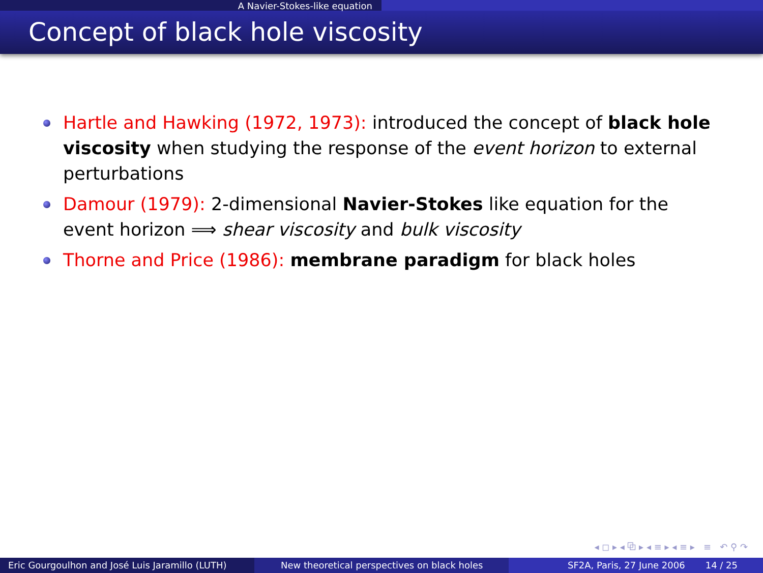A Navier-Stokes-like equation
Concept of black hole viscosity
Hartle and Hawking (1972, 1973): introduced the concept of black hole viscosity when studying the response of the event horizon to external perturbations
Damour (1979): 2-dimensional Navier-Stokes like equation for the event horizon ⟹ shear viscosity and bulk viscosity
Thorne and Price (1986): membrane paradigm for black holes
◂ ◻ ▸ ◂ ⧉ ▸ ◂ ≡ ▸ ◂ ≡ ▸ ≡ ↶ ⚲ ↷
Eric Gourgoulhon and José Luis Jaramillo (LUTH)
New theoretical perspectives on black holes SF2A, Paris, 27 June 2006 14 / 25